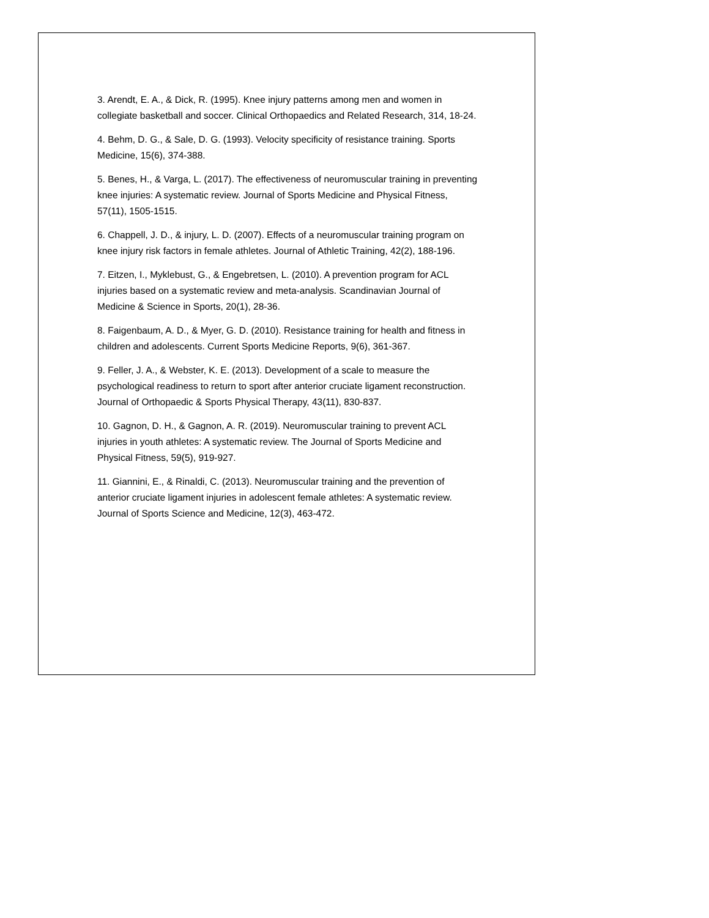3. Arendt, E. A., & Dick, R. (1995). Knee injury patterns among men and women in collegiate basketball and soccer. Clinical Orthopaedics and Related Research, 314, 18-24.
4. Behm, D. G., & Sale, D. G. (1993). Velocity specificity of resistance training. Sports Medicine, 15(6), 374-388.
5. Benes, H., & Varga, L. (2017). The effectiveness of neuromuscular training in preventing knee injuries: A systematic review. Journal of Sports Medicine and Physical Fitness, 57(11), 1505-1515.
6. Chappell, J. D., & injury, L. D. (2007). Effects of a neuromuscular training program on knee injury risk factors in female athletes. Journal of Athletic Training, 42(2), 188-196.
7. Eitzen, I., Myklebust, G., & Engebretsen, L. (2010). A prevention program for ACL injuries based on a systematic review and meta-analysis. Scandinavian Journal of Medicine & Science in Sports, 20(1), 28-36.
8. Faigenbaum, A. D., & Myer, G. D. (2010). Resistance training for health and fitness in children and adolescents. Current Sports Medicine Reports, 9(6), 361-367.
9. Feller, J. A., & Webster, K. E. (2013). Development of a scale to measure the psychological readiness to return to sport after anterior cruciate ligament reconstruction. Journal of Orthopaedic & Sports Physical Therapy, 43(11), 830-837.
10. Gagnon, D. H., & Gagnon, A. R. (2019). Neuromuscular training to prevent ACL injuries in youth athletes: A systematic review. The Journal of Sports Medicine and Physical Fitness, 59(5), 919-927.
11. Giannini, E., & Rinaldi, C. (2013). Neuromuscular training and the prevention of anterior cruciate ligament injuries in adolescent female athletes: A systematic review. Journal of Sports Science and Medicine, 12(3), 463-472.